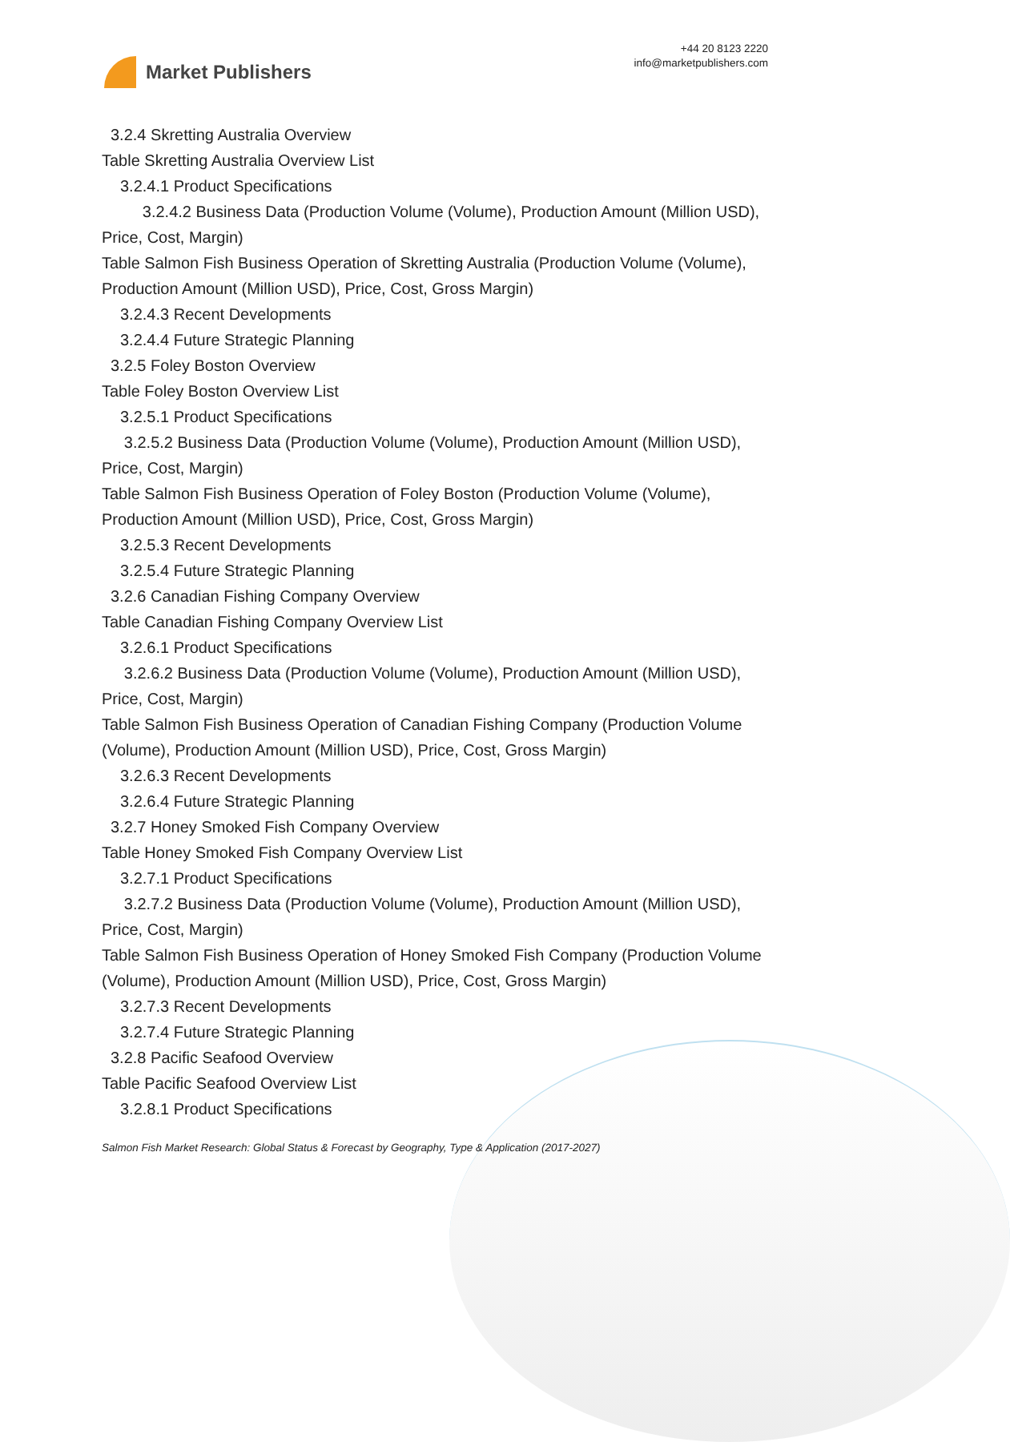Market Publishers
+44 20 8123 2220
info@marketpublishers.com
3.2.4 Skretting Australia Overview
Table Skretting Australia Overview List
3.2.4.1 Product Specifications
3.2.4.2 Business Data (Production Volume (Volume), Production Amount (Million USD), Price, Cost, Margin)
Table Salmon Fish Business Operation of Skretting Australia (Production Volume (Volume), Production Amount (Million USD), Price, Cost, Gross Margin)
3.2.4.3 Recent Developments
3.2.4.4 Future Strategic Planning
3.2.5 Foley Boston Overview
Table Foley Boston Overview List
3.2.5.1 Product Specifications
3.2.5.2 Business Data (Production Volume (Volume), Production Amount (Million USD), Price, Cost, Margin)
Table Salmon Fish Business Operation of Foley Boston (Production Volume (Volume), Production Amount (Million USD), Price, Cost, Gross Margin)
3.2.5.3 Recent Developments
3.2.5.4 Future Strategic Planning
3.2.6 Canadian Fishing Company Overview
Table Canadian Fishing Company Overview List
3.2.6.1 Product Specifications
3.2.6.2 Business Data (Production Volume (Volume), Production Amount (Million USD), Price, Cost, Margin)
Table Salmon Fish Business Operation of Canadian Fishing Company (Production Volume (Volume), Production Amount (Million USD), Price, Cost, Gross Margin)
3.2.6.3 Recent Developments
3.2.6.4 Future Strategic Planning
3.2.7 Honey Smoked Fish Company Overview
Table Honey Smoked Fish Company Overview List
3.2.7.1 Product Specifications
3.2.7.2 Business Data (Production Volume (Volume), Production Amount (Million USD), Price, Cost, Margin)
Table Salmon Fish Business Operation of Honey Smoked Fish Company (Production Volume (Volume), Production Amount (Million USD), Price, Cost, Gross Margin)
3.2.7.3 Recent Developments
3.2.7.4 Future Strategic Planning
3.2.8 Pacific Seafood Overview
Table Pacific Seafood Overview List
3.2.8.1 Product Specifications
Salmon Fish Market Research: Global Status & Forecast by Geography, Type & Application (2017-2027)